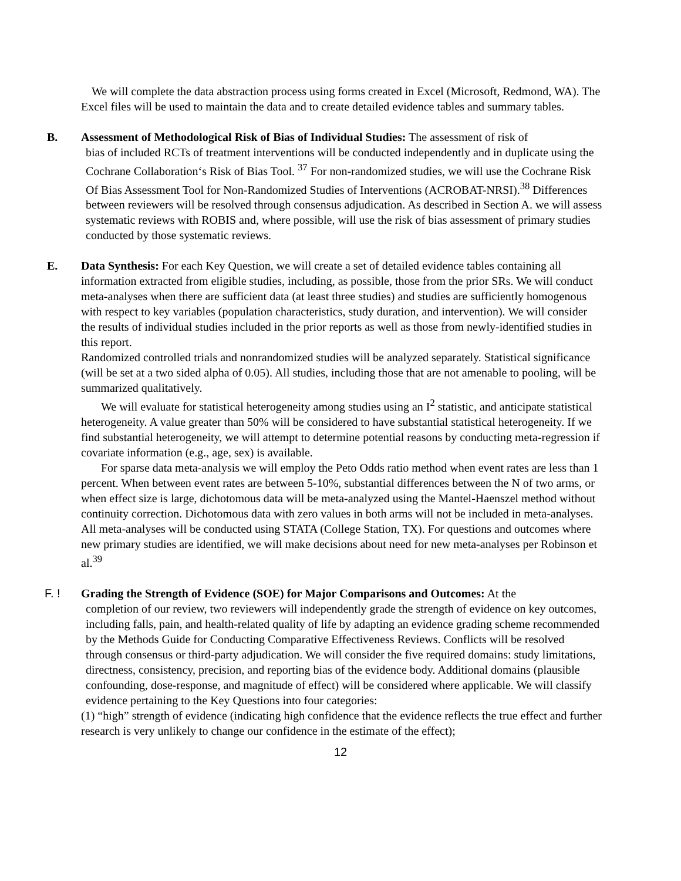We will complete the data abstraction process using forms created in Excel (Microsoft, Redmond, WA). The Excel files will be used to maintain the data and to create detailed evidence tables and summary tables.
B. Assessment of Methodological Risk of Bias of Individual Studies: The assessment of risk of
bias of included RCTs of treatment interventions will be conducted independently and in duplicate using the Cochrane Collaboration‘s Risk of Bias Tool. <sup>37</sup> For non-randomized studies, we will use the Cochrane Risk Of Bias Assessment Tool for Non-Randomized Studies of Interventions (ACROBAT-NRSI).<sup>38</sup> Differences between reviewers will be resolved through consensus adjudication. As described in Section A. we will assess systematic reviews with ROBIS and, where possible, will use the risk of bias assessment of primary studies conducted by those systematic reviews.
E. Data Synthesis: For each Key Question, we will create a set of detailed evidence tables containing all information extracted from eligible studies, including, as possible, those from the prior SRs. We will conduct meta-analyses when there are sufficient data (at least three studies) and studies are sufficiently homogenous with respect to key variables (population characteristics, study duration, and intervention). We will consider the results of individual studies included in the prior reports as well as those from newly-identified studies in this report.
Randomized controlled trials and nonrandomized studies will be analyzed separately. Statistical significance (will be set at a two sided alpha of 0.05). All studies, including those that are not amenable to pooling, will be summarized qualitatively.
We will evaluate for statistical heterogeneity among studies using an I<sup>2</sup> statistic, and anticipate statistical heterogeneity. A value greater than 50% will be considered to have substantial statistical heterogeneity. If we find substantial heterogeneity, we will attempt to determine potential reasons by conducting meta-regression if covariate information (e.g., age, sex) is available.
For sparse data meta-analysis we will employ the Peto Odds ratio method when event rates are less than 1 percent. When between event rates are between 5-10%, substantial differences between the N of two arms, or when effect size is large, dichotomous data will be meta-analyzed using the Mantel-Haenszel method without continuity correction. Dichotomous data with zero values in both arms will not be included in meta-analyses. All meta-analyses will be conducted using STATA (College Station, TX). For questions and outcomes where new primary studies are identified, we will make decisions about need for new meta-analyses per Robinson et al.<sup>39</sup>
F. ! Grading the Strength of Evidence (SOE) for Major Comparisons and Outcomes: At the
completion of our review, two reviewers will independently grade the strength of evidence on key outcomes, including falls, pain, and health-related quality of life by adapting an evidence grading scheme recommended by the Methods Guide for Conducting Comparative Effectiveness Reviews. Conflicts will be resolved through consensus or third-party adjudication. We will consider the five required domains: study limitations, directness, consistency, precision, and reporting bias of the evidence body. Additional domains (plausible confounding, dose-response, and magnitude of effect) will be considered where applicable. We will classify evidence pertaining to the Key Questions into four categories:
(1) “high” strength of evidence (indicating high confidence that the evidence reflects the true effect and further research is very unlikely to change our confidence in the estimate of the effect);
12